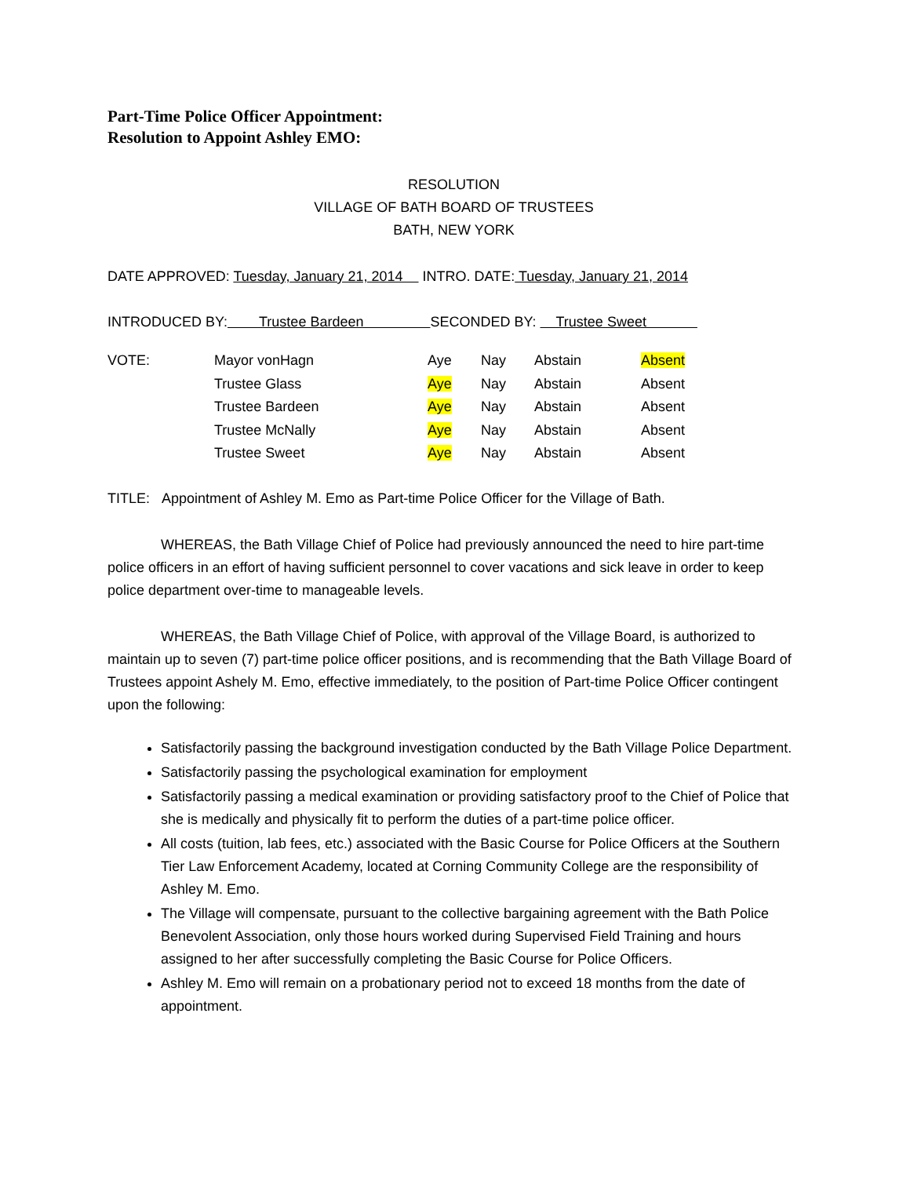Part-Time Police Officer Appointment:
Resolution to Appoint Ashley EMO:
RESOLUTION
VILLAGE OF BATH BOARD OF TRUSTEES
BATH, NEW YORK
DATE APPROVED: Tuesday, January 21, 2014 INTRO. DATE: Tuesday, January 21, 2014
INTRODUCED BY: Trustee Bardeen SECONDED BY: Trustee Sweet
| VOTE: | Mayor vonHagn | Aye | Nay | Abstain | Absent |
| | Trustee Glass | Aye | Nay | Abstain | Absent |
| | Trustee Bardeen | Aye | Nay | Abstain | Absent |
| | Trustee McNally | Aye | Nay | Abstain | Absent |
| | Trustee Sweet | Aye | Nay | Abstain | Absent |
TITLE: Appointment of Ashley M. Emo as Part-time Police Officer for the Village of Bath.
WHEREAS, the Bath Village Chief of Police had previously announced the need to hire part-time police officers in an effort of having sufficient personnel to cover vacations and sick leave in order to keep police department over-time to manageable levels.
WHEREAS, the Bath Village Chief of Police, with approval of the Village Board, is authorized to maintain up to seven (7) part-time police officer positions, and is recommending that the Bath Village Board of Trustees appoint Ashely M. Emo, effective immediately, to the position of Part-time Police Officer contingent upon the following:
Satisfactorily passing the background investigation conducted by the Bath Village Police Department.
Satisfactorily passing the psychological examination for employment
Satisfactorily passing a medical examination or providing satisfactory proof to the Chief of Police that she is medically and physically fit to perform the duties of a part-time police officer.
All costs (tuition, lab fees, etc.) associated with the Basic Course for Police Officers at the Southern Tier Law Enforcement Academy, located at Corning Community College are the responsibility of Ashley M. Emo.
The Village will compensate, pursuant to the collective bargaining agreement with the Bath Police Benevolent Association, only those hours worked during Supervised Field Training and hours assigned to her after successfully completing the Basic Course for Police Officers.
Ashley M. Emo will remain on a probationary period not to exceed 18 months from the date of appointment.